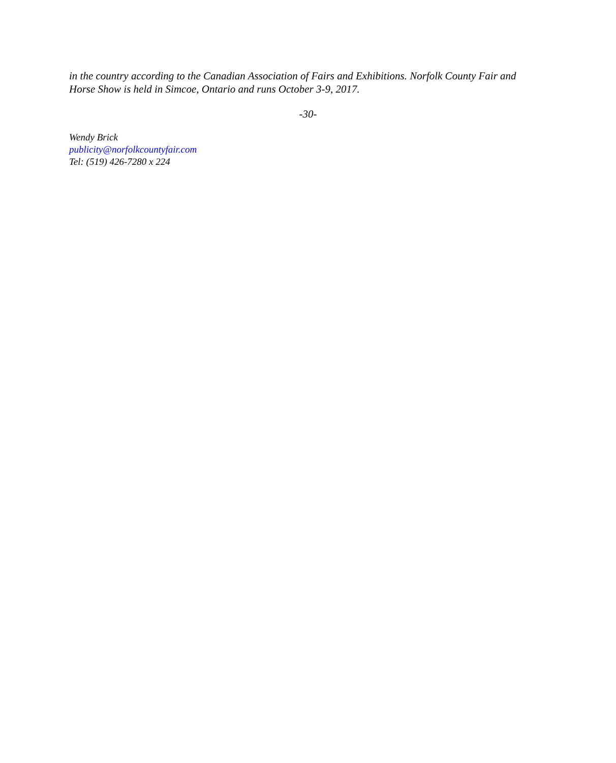in the country according to the Canadian Association of Fairs and Exhibitions. Norfolk County Fair and Horse Show is held in Simcoe, Ontario and runs October 3-9, 2017.
-30-
Wendy Brick
publicity@norfolkcountyfair.com
Tel: (519) 426-7280 x 224